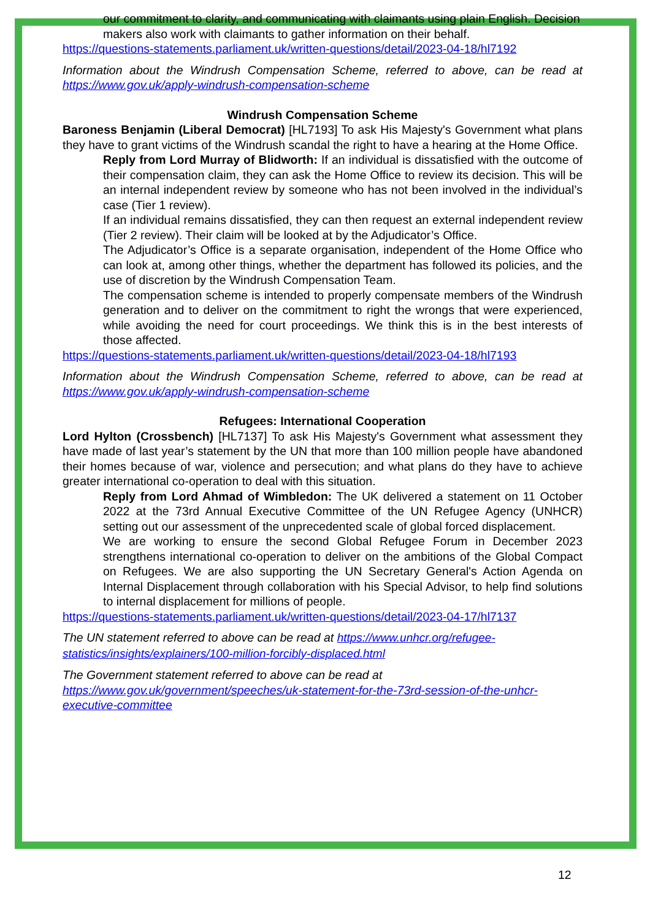our commitment to clarity, and communicating with claimants using plain English. Decision makers also work with claimants to gather information on their behalf.
https://questions-statements.parliament.uk/written-questions/detail/2023-04-18/hl7192
Information about the Windrush Compensation Scheme, referred to above, can be read at https://www.gov.uk/apply-windrush-compensation-scheme
Windrush Compensation Scheme
Baroness Benjamin (Liberal Democrat) [HL7193] To ask His Majesty's Government what plans they have to grant victims of the Windrush scandal the right to have a hearing at the Home Office.
Reply from Lord Murray of Blidworth: If an individual is dissatisfied with the outcome of their compensation claim, they can ask the Home Office to review its decision. This will be an internal independent review by someone who has not been involved in the individual’s case (Tier 1 review).
If an individual remains dissatisfied, they can then request an external independent review (Tier 2 review). Their claim will be looked at by the Adjudicator’s Office.
The Adjudicator’s Office is a separate organisation, independent of the Home Office who can look at, among other things, whether the department has followed its policies, and the use of discretion by the Windrush Compensation Team.
The compensation scheme is intended to properly compensate members of the Windrush generation and to deliver on the commitment to right the wrongs that were experienced, while avoiding the need for court proceedings. We think this is in the best interests of those affected.
https://questions-statements.parliament.uk/written-questions/detail/2023-04-18/hl7193
Information about the Windrush Compensation Scheme, referred to above, can be read at https://www.gov.uk/apply-windrush-compensation-scheme
Refugees: International Cooperation
Lord Hylton (Crossbench) [HL7137] To ask His Majesty's Government what assessment they have made of last year’s statement by the UN that more than 100 million people have abandoned their homes because of war, violence and persecution; and what plans do they have to achieve greater international co-operation to deal with this situation.
Reply from Lord Ahmad of Wimbledon: The UK delivered a statement on 11 October 2022 at the 73rd Annual Executive Committee of the UN Refugee Agency (UNHCR) setting out our assessment of the unprecedented scale of global forced displacement.
We are working to ensure the second Global Refugee Forum in December 2023 strengthens international co-operation to deliver on the ambitions of the Global Compact on Refugees. We are also supporting the UN Secretary General's Action Agenda on Internal Displacement through collaboration with his Special Advisor, to help find solutions to internal displacement for millions of people.
https://questions-statements.parliament.uk/written-questions/detail/2023-04-17/hl7137
The UN statement referred to above can be read at https://www.unhcr.org/refugee-statistics/insights/explainers/100-million-forcibly-displaced.html
The Government statement referred to above can be read at https://www.gov.uk/government/speeches/uk-statement-for-the-73rd-session-of-the-unhcr-executive-committee
12